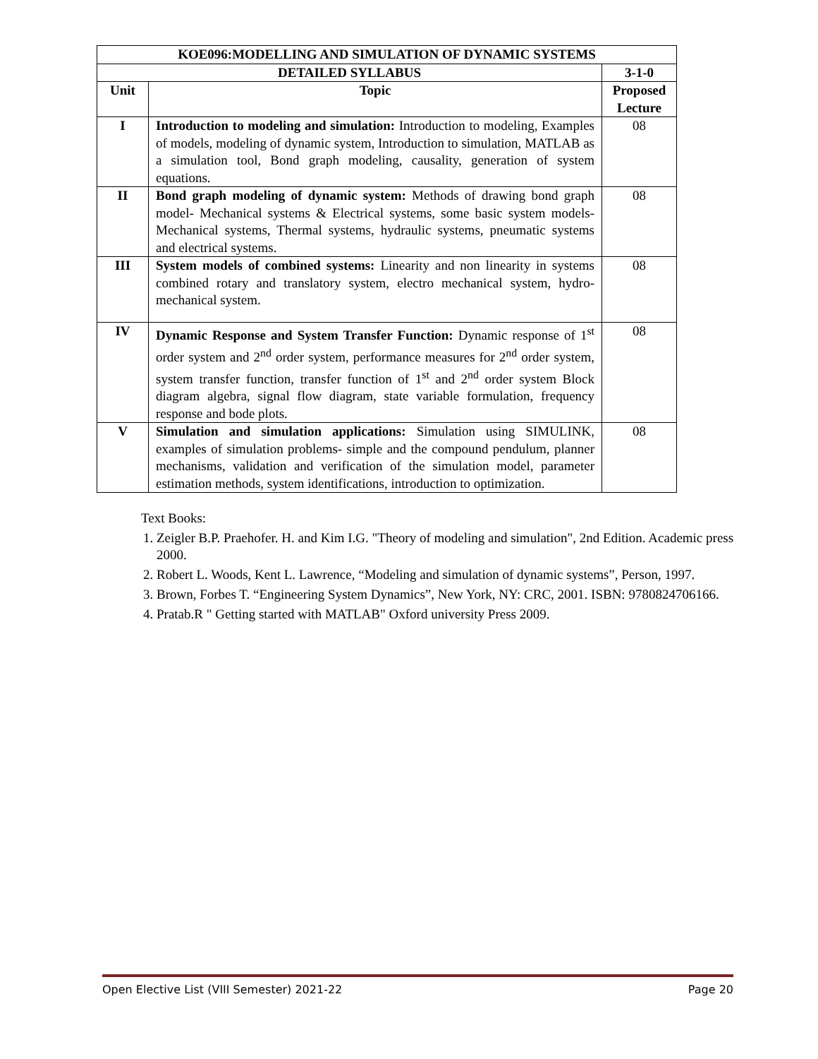| KOE096:MODELLING AND SIMULATION OF DYNAMIC SYSTEMS | | |
| --- | --- | --- |
| DETAILED SYLLABUS | | 3-1-0 |
| Unit | Topic | Proposed Lecture |
| I | Introduction to modeling and simulation: Introduction to modeling, Examples of models, modeling of dynamic system, Introduction to simulation, MATLAB as a simulation tool, Bond graph modeling, causality, generation of system equations. | 08 |
| II | Bond graph modeling of dynamic system: Methods of drawing bond graph model- Mechanical systems & Electrical systems, some basic system models- Mechanical systems, Thermal systems, hydraulic systems, pneumatic systems and electrical systems. | 08 |
| III | System models of combined systems: Linearity and non linearity in systems combined rotary and translatory system, electro mechanical system, hydro- mechanical system. | 08 |
| IV | Dynamic Response and System Transfer Function: Dynamic response of 1<sup>st</sup> order system and 2<sup>nd</sup> order system, performance measures for 2<sup>nd</sup> order system, system transfer function, transfer function of 1<sup>st</sup> and 2<sup>nd</sup> order system Block diagram algebra, signal flow diagram, state variable formulation, frequency response and bode plots. | 08 |
| V | Simulation and simulation applications: Simulation using SIMULINK, examples of simulation problems- simple and the compound pendulum, planner mechanisms, validation and verification of the simulation model, parameter estimation methods, system identifications, introduction to optimization. | 08 |
Text Books:
1. Zeigler B.P. Praehofer. H. and Kim I.G. "Theory of modeling and simulation", 2nd Edition. Academic press 2000.
2. Robert L. Woods, Kent L. Lawrence, “Modeling and simulation of dynamic systems”, Person, 1997.
3. Brown, Forbes T. “Engineering System Dynamics”, New York, NY: CRC, 2001. ISBN: 9780824706166.
4. Pratab.R " Getting started with MATLAB" Oxford university Press 2009.
Open Elective List (VIII Semester) 2021-22 Page 20